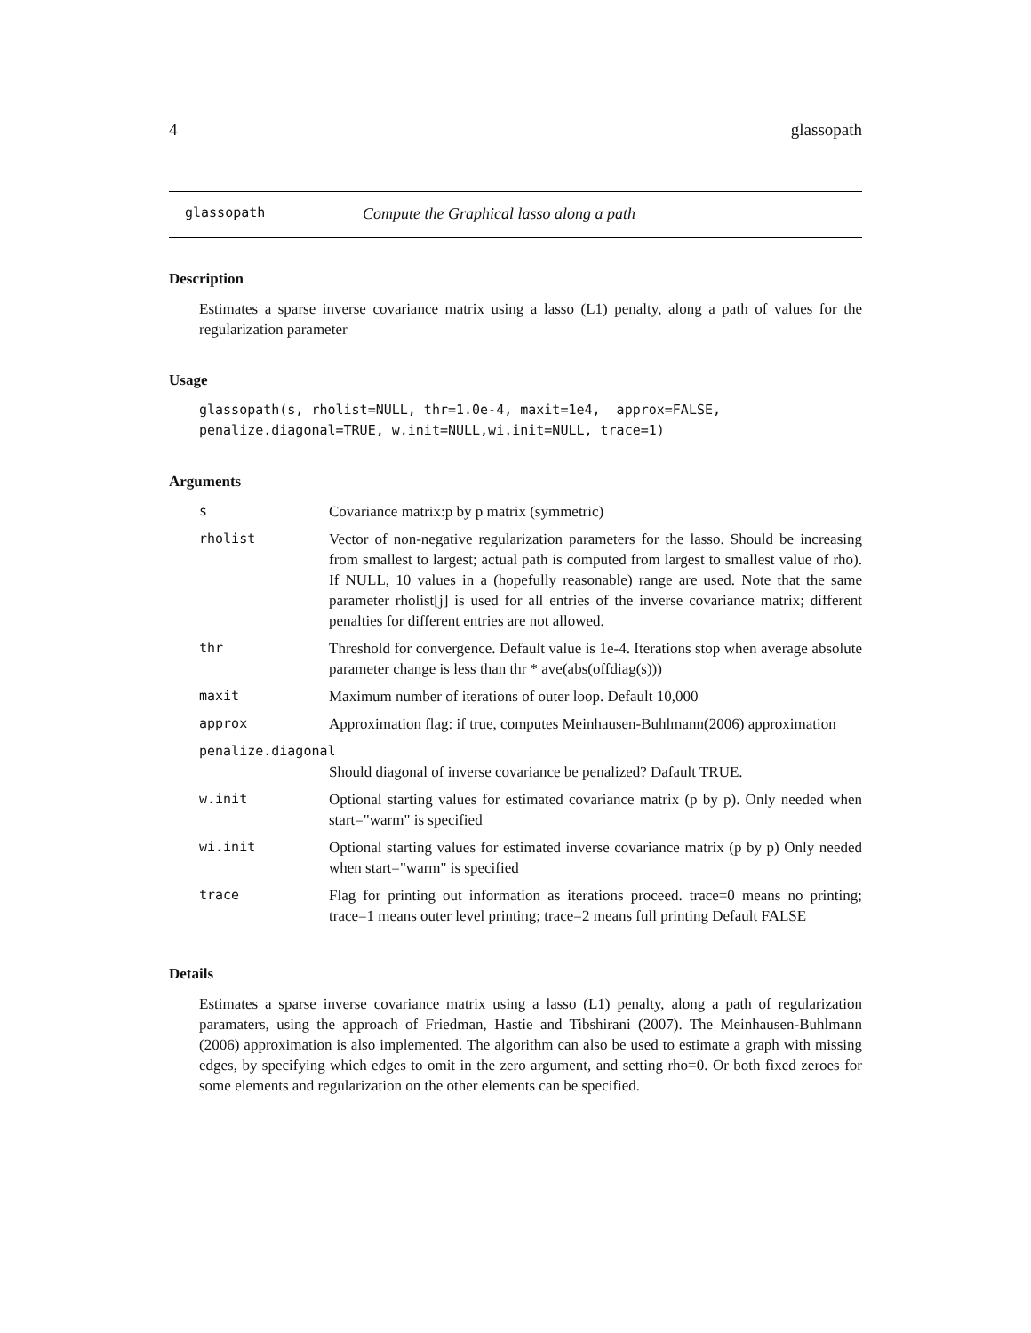4 glassopath
glassopath Compute the Graphical lasso along a path
Description
Estimates a sparse inverse covariance matrix using a lasso (L1) penalty, along a path of values for the regularization parameter
Usage
glassopath(s, rholist=NULL, thr=1.0e-4, maxit=1e4,  approx=FALSE,
penalize.diagonal=TRUE, w.init=NULL,wi.init=NULL, trace=1)
Arguments
| s | Covariance matrix:p by p matrix (symmetric) |
| rholist | Vector of non-negative regularization parameters for the lasso. Should be increasing from smallest to largest; actual path is computed from largest to smallest value of rho). If NULL, 10 values in a (hopefully reasonable) range are used. Note that the same parameter rholist[j] is used for all entries of the inverse covariance matrix; different penalties for different entries are not allowed. |
| thr | Threshold for convergence. Default value is 1e-4. Iterations stop when average absolute parameter change is less than thr * ave(abs(offdiag(s))) |
| maxit | Maximum number of iterations of outer loop. Default 10,000 |
| approx | Approximation flag: if true, computes Meinhausen-Buhlmann(2006) approximation |
| penalize.diagonal | |
| | Should diagonal of inverse covariance be penalized? Dafault TRUE. |
| w.init | Optional starting values for estimated covariance matrix (p by p). Only needed when start="warm" is specified |
| wi.init | Optional starting values for estimated inverse covariance matrix (p by p) Only needed when start="warm" is specified |
| trace | Flag for printing out information as iterations proceed. trace=0 means no printing; trace=1 means outer level printing; trace=2 means full printing Default FALSE |
Details
Estimates a sparse inverse covariance matrix using a lasso (L1) penalty, along a path of regularization paramaters, using the approach of Friedman, Hastie and Tibshirani (2007). The Meinhausen-Buhlmann (2006) approximation is also implemented. The algorithm can also be used to estimate a graph with missing edges, by specifying which edges to omit in the zero argument, and setting rho=0. Or both fixed zeroes for some elements and regularization on the other elements can be specified.